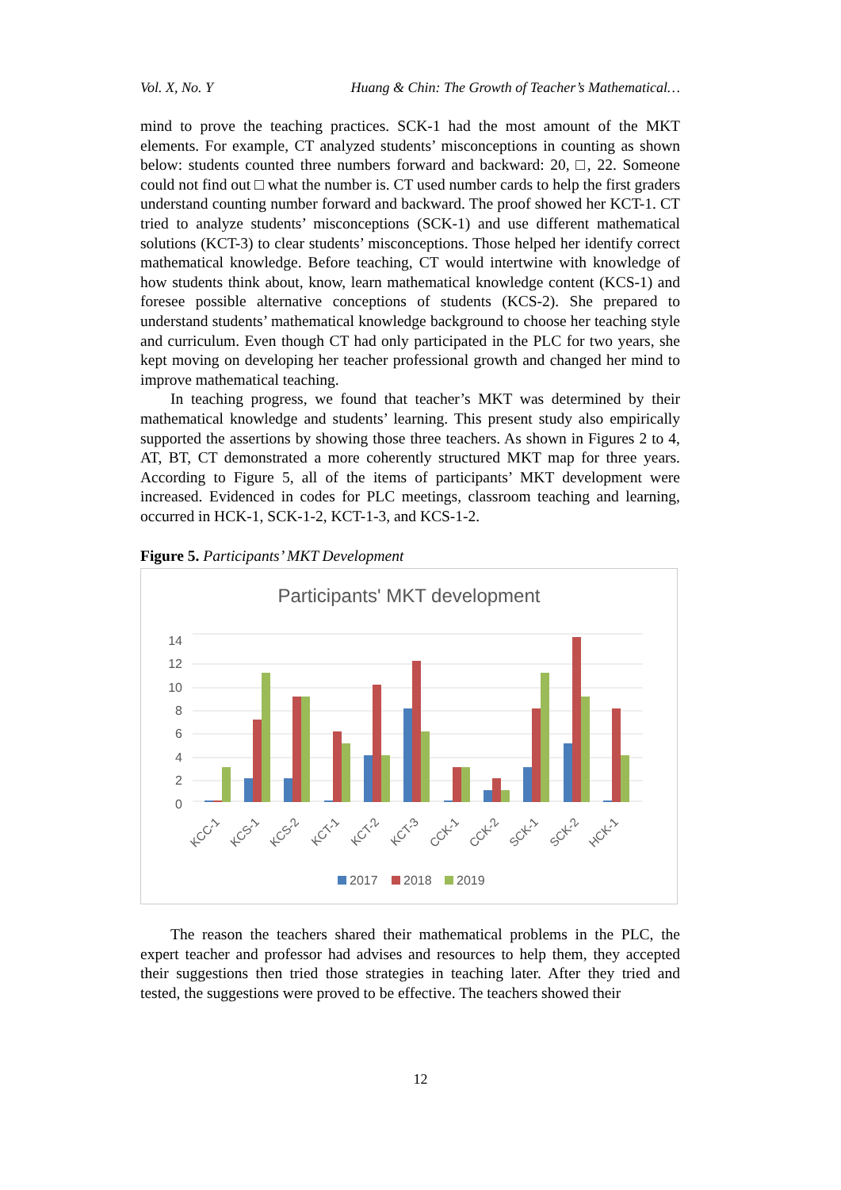Vol. X, No. Y Huang & Chin: The Growth of Teacher’s Mathematical…
mind to prove the teaching practices. SCK-1 had the most amount of the MKT elements. For example, CT analyzed students’ misconceptions in counting as shown below: students counted three numbers forward and backward: 20, □, 22. Someone could not find out □ what the number is. CT used number cards to help the first graders understand counting number forward and backward. The proof showed her KCT-1. CT tried to analyze students’ misconceptions (SCK-1) and use different mathematical solutions (KCT-3) to clear students’ misconceptions. Those helped her identify correct mathematical knowledge. Before teaching, CT would intertwine with knowledge of how students think about, know, learn mathematical knowledge content (KCS-1) and foresee possible alternative conceptions of students (KCS-2). She prepared to understand students’ mathematical knowledge background to choose her teaching style and curriculum. Even though CT had only participated in the PLC for two years, she kept moving on developing her teacher professional growth and changed her mind to improve mathematical teaching.
In teaching progress, we found that teacher’s MKT was determined by their mathematical knowledge and students’ learning. This present study also empirically supported the assertions by showing those three teachers. As shown in Figures 2 to 4, AT, BT, CT demonstrated a more coherently structured MKT map for three years. According to Figure 5, all of the items of participants’ MKT development were increased. Evidenced in codes for PLC meetings, classroom teaching and learning, occurred in HCK-1, SCK-1-2, KCT-1-3, and KCS-1-2.
Figure 5. Participants’ MKT Development
Participants' MKT development
14
12
10
8
6
4
2
0
KCC-1
KCS-1
KCS-2
KCT-1
KCT-2
KCT-3
CCK-1
CCK-2
SCK-1
SCK-2
HCK-1
2017
2018
2019
The reason the teachers shared their mathematical problems in the PLC, the expert teacher and professor had advises and resources to help them, they accepted their suggestions then tried those strategies in teaching later. After they tried and tested, the suggestions were proved to be effective. The teachers showed their
12